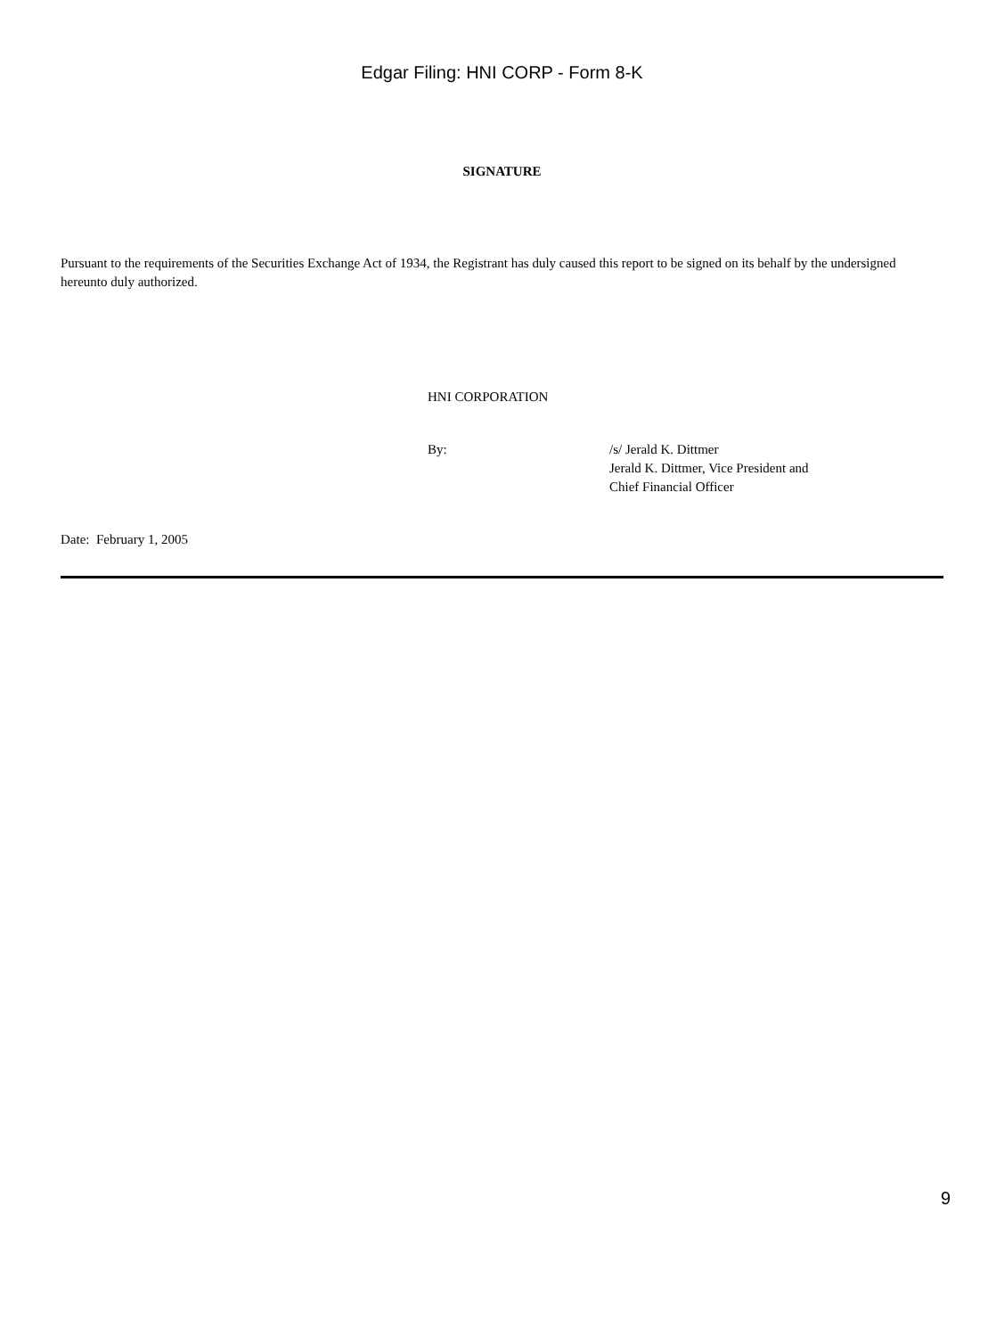Edgar Filing: HNI CORP - Form 8-K
SIGNATURE
Pursuant to the requirements of the Securities Exchange Act of 1934, the Registrant has duly caused this report to be signed on its behalf by the undersigned hereunto duly authorized.
HNI CORPORATION
By: /s/ Jerald K. Dittmer
Jerald K. Dittmer, Vice President and
Chief Financial Officer
Date: February 1, 2005
9